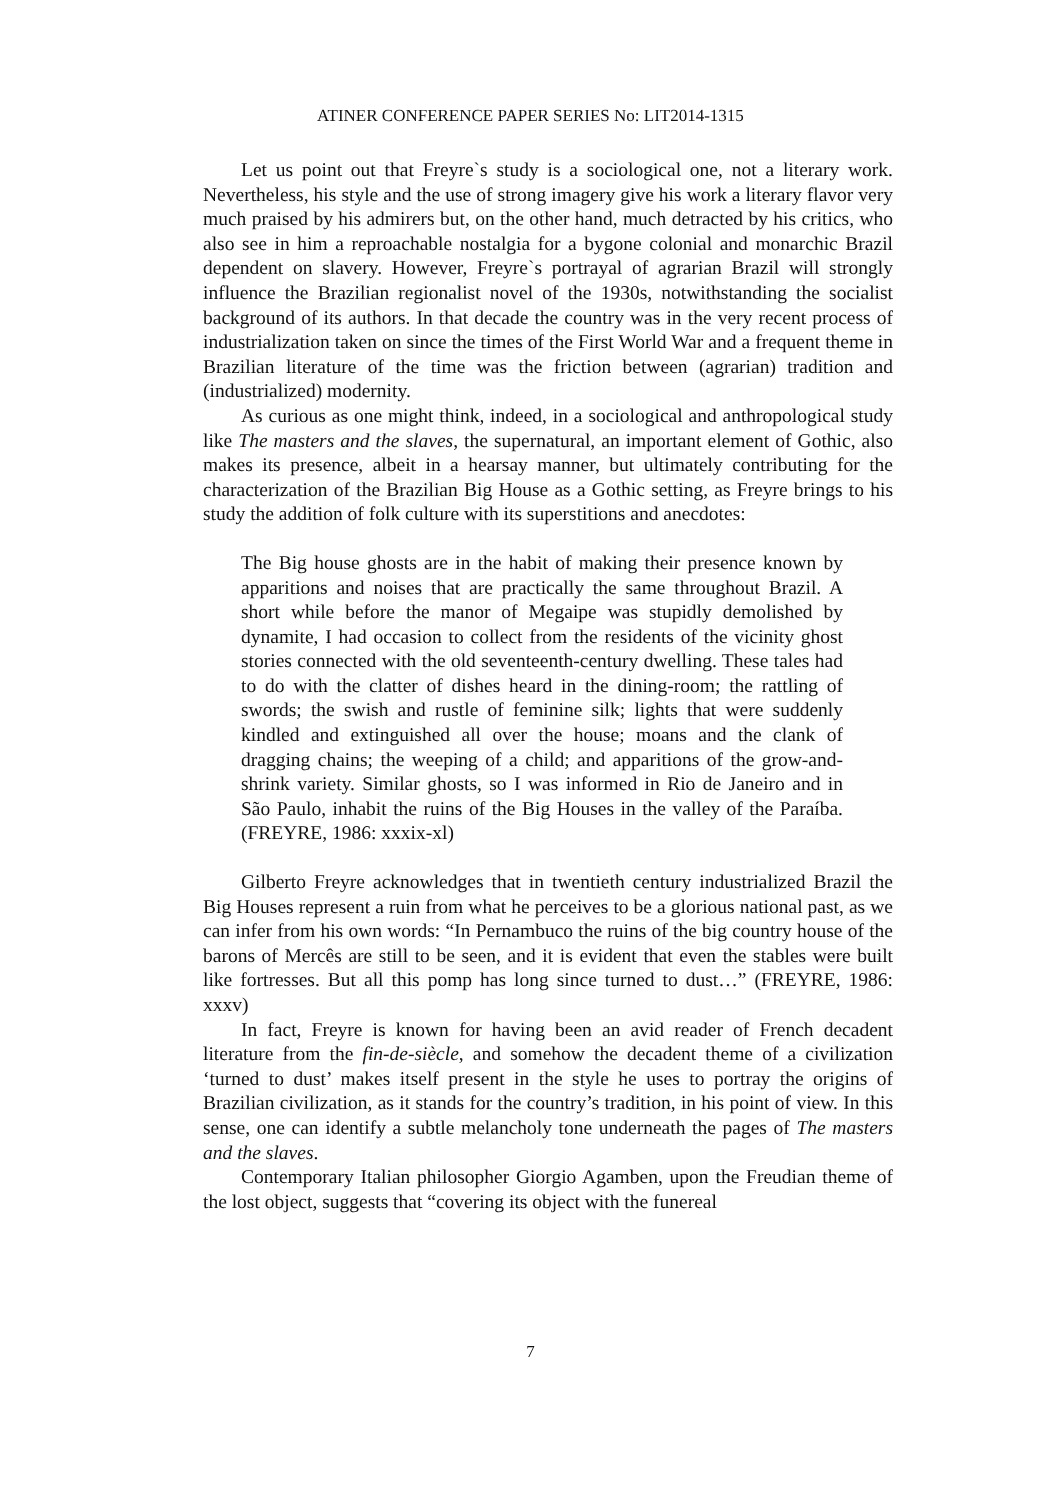ATINER CONFERENCE PAPER SERIES No: LIT2014-1315
Let us point out that Freyre`s study is a sociological one, not a literary work. Nevertheless, his style and the use of strong imagery give his work a literary flavor very much praised by his admirers but, on the other hand, much detracted by his critics, who also see in him a reproachable nostalgia for a bygone colonial and monarchic Brazil dependent on slavery. However, Freyre`s portrayal of agrarian Brazil will strongly influence the Brazilian regionalist novel of the 1930s, notwithstanding the socialist background of its authors. In that decade the country was in the very recent process of industrialization taken on since the times of the First World War and a frequent theme in Brazilian literature of the time was the friction between (agrarian) tradition and (industrialized) modernity.
As curious as one might think, indeed, in a sociological and anthropological study like The masters and the slaves, the supernatural, an important element of Gothic, also makes its presence, albeit in a hearsay manner, but ultimately contributing for the characterization of the Brazilian Big House as a Gothic setting, as Freyre brings to his study the addition of folk culture with its superstitions and anecdotes:
The Big house ghosts are in the habit of making their presence known by apparitions and noises that are practically the same throughout Brazil. A short while before the manor of Megaipe was stupidly demolished by dynamite, I had occasion to collect from the residents of the vicinity ghost stories connected with the old seventeenth-century dwelling. These tales had to do with the clatter of dishes heard in the dining-room; the rattling of swords; the swish and rustle of feminine silk; lights that were suddenly kindled and extinguished all over the house; moans and the clank of dragging chains; the weeping of a child; and apparitions of the grow-and-shrink variety. Similar ghosts, so I was informed in Rio de Janeiro and in São Paulo, inhabit the ruins of the Big Houses in the valley of the Paraíba. (FREYRE, 1986: xxxix-xl)
Gilberto Freyre acknowledges that in twentieth century industrialized Brazil the Big Houses represent a ruin from what he perceives to be a glorious national past, as we can infer from his own words: “In Pernambuco the ruins of the big country house of the barons of Mercês are still to be seen, and it is evident that even the stables were built like fortresses. But all this pomp has long since turned to dust…” (FREYRE, 1986: xxxv)
In fact, Freyre is known for having been an avid reader of French decadent literature from the fin-de-siècle, and somehow the decadent theme of a civilization ‘turned to dust’ makes itself present in the style he uses to portray the origins of Brazilian civilization, as it stands for the country’s tradition, in his point of view. In this sense, one can identify a subtle melancholy tone underneath the pages of The masters and the slaves.
Contemporary Italian philosopher Giorgio Agamben, upon the Freudian theme of the lost object, suggests that “covering its object with the funereal
7